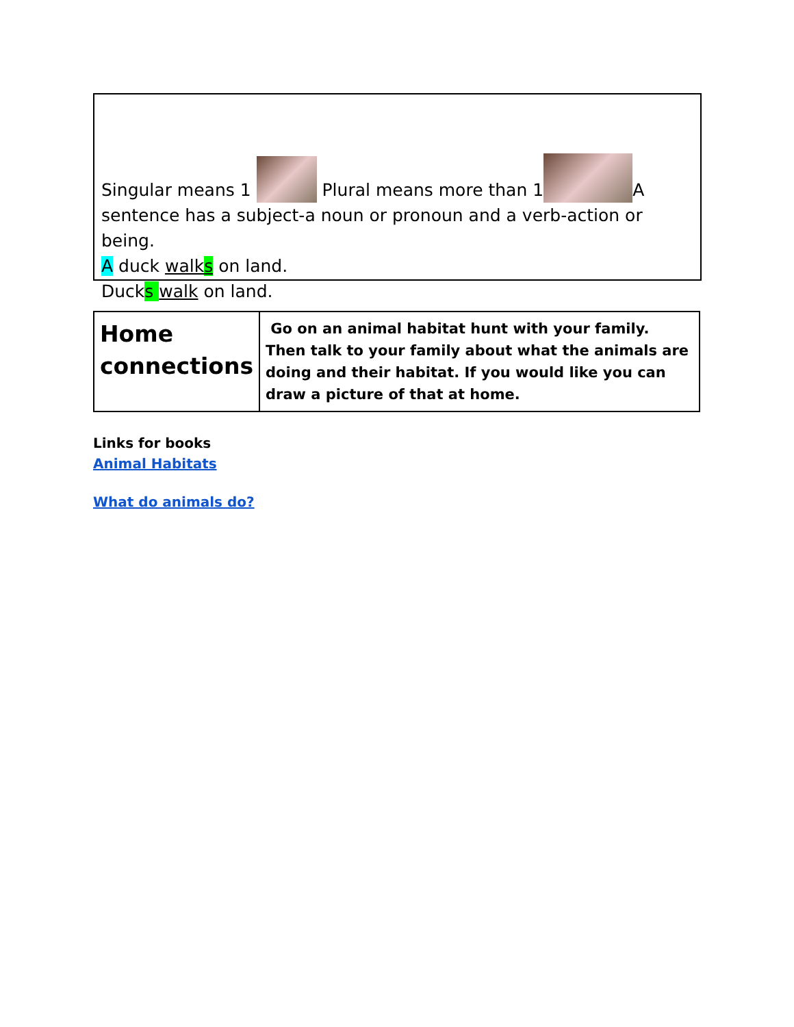Singular means 1 Plural means more than 1 A sentence has a subject-a noun or pronoun and a verb-action or being.
A duck walks on land.
Ducks walk on land.
| Home connections | Go on an animal habitat hunt with your family. Then talk to your family about what the animals are doing and their habitat. If you would like you can draw a picture of that at home. |
Links for books
Animal Habitats
What do animals do?